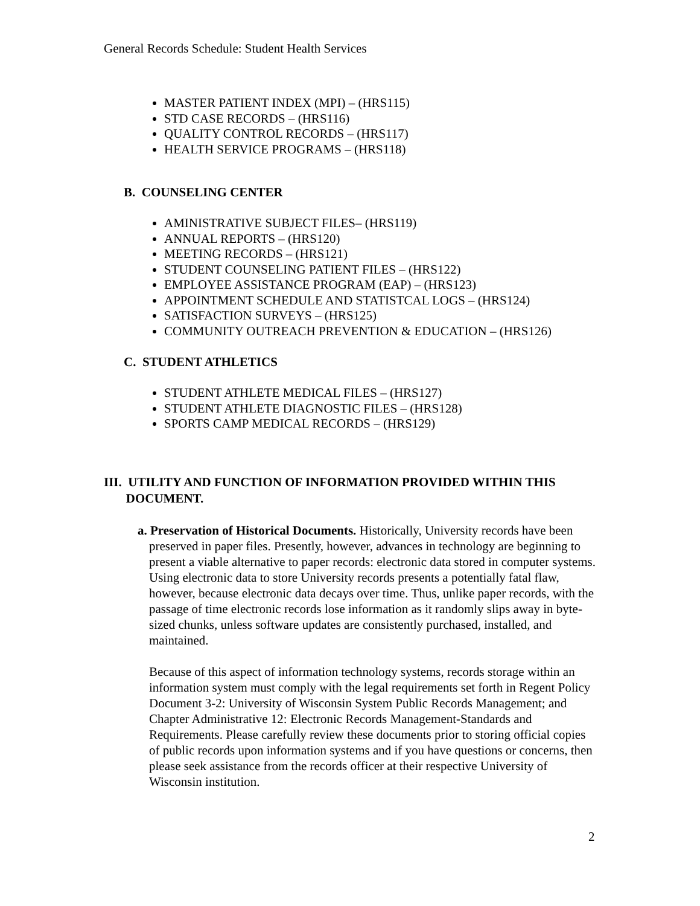General Records Schedule: Student Health Services
MASTER PATIENT INDEX (MPI) – (HRS115)
STD CASE RECORDS – (HRS116)
QUALITY CONTROL RECORDS – (HRS117)
HEALTH SERVICE PROGRAMS – (HRS118)
B. COUNSELING CENTER
AMINISTRATIVE SUBJECT FILES– (HRS119)
ANNUAL REPORTS – (HRS120)
MEETING RECORDS – (HRS121)
STUDENT COUNSELING PATIENT FILES – (HRS122)
EMPLOYEE ASSISTANCE PROGRAM (EAP) – (HRS123)
APPOINTMENT SCHEDULE AND STATISTCAL LOGS – (HRS124)
SATISFACTION SURVEYS – (HRS125)
COMMUNITY OUTREACH PREVENTION & EDUCATION – (HRS126)
C. STUDENT ATHLETICS
STUDENT ATHLETE MEDICAL FILES – (HRS127)
STUDENT ATHLETE DIAGNOSTIC FILES – (HRS128)
SPORTS CAMP MEDICAL RECORDS – (HRS129)
III. UTILITY AND FUNCTION OF INFORMATION PROVIDED WITHIN THIS
DOCUMENT.
a. Preservation of Historical Documents. Historically, University records have been preserved in paper files. Presently, however, advances in technology are beginning to present a viable alternative to paper records: electronic data stored in computer systems. Using electronic data to store University records presents a potentially fatal flaw, however, because electronic data decays over time. Thus, unlike paper records, with the passage of time electronic records lose information as it randomly slips away in byte-sized chunks, unless software updates are consistently purchased, installed, and maintained.
Because of this aspect of information technology systems, records storage within an information system must comply with the legal requirements set forth in Regent Policy Document 3-2: University of Wisconsin System Public Records Management; and Chapter Administrative 12: Electronic Records Management-Standards and Requirements. Please carefully review these documents prior to storing official copies of public records upon information systems and if you have questions or concerns, then please seek assistance from the records officer at their respective University of Wisconsin institution.
2